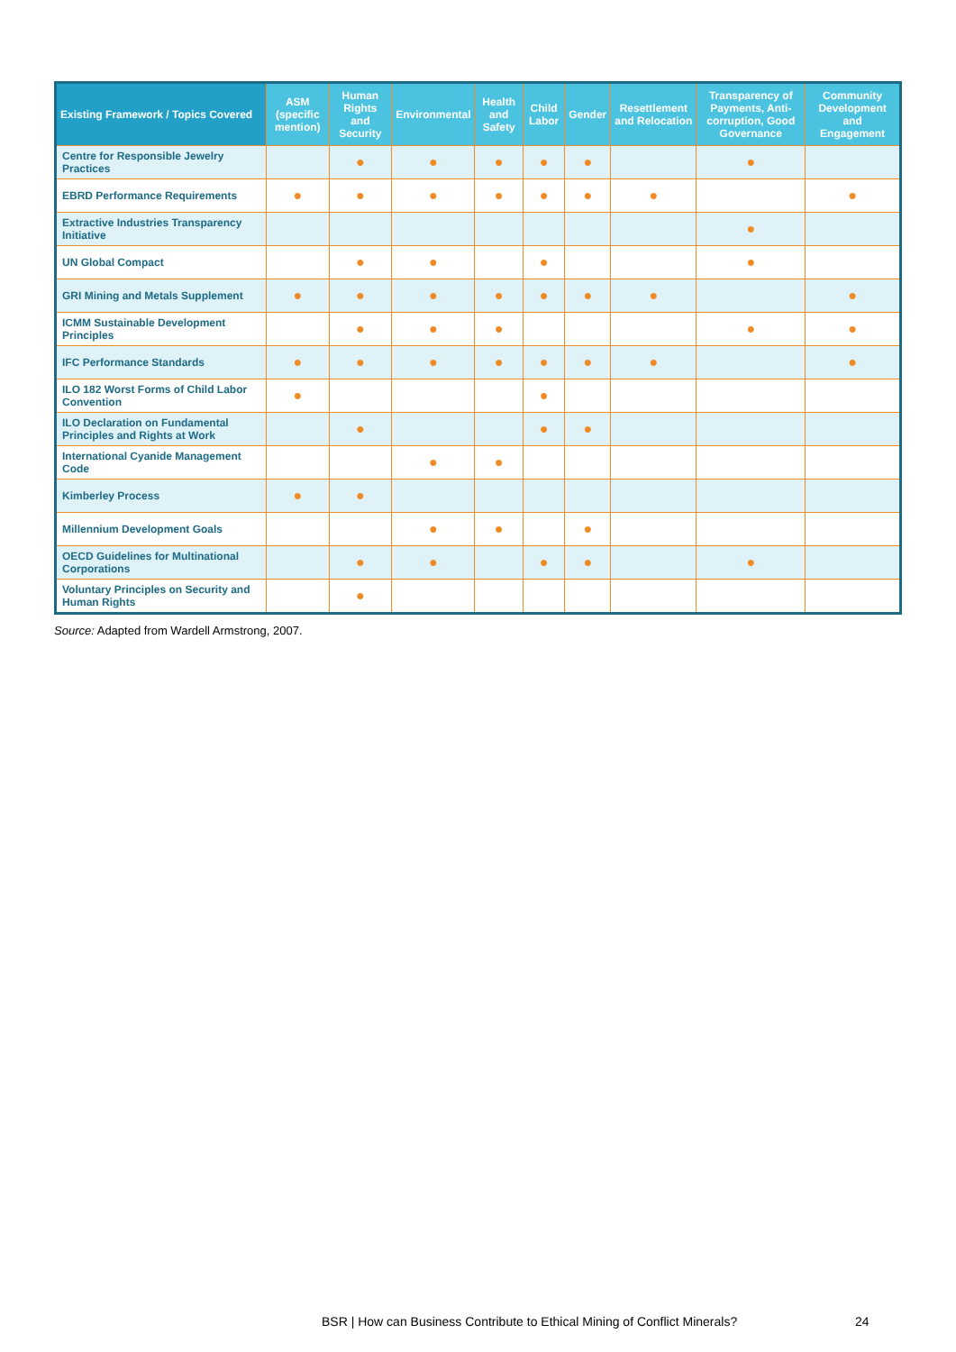| Existing Framework / Topics Covered | ASM (specific mention) | Human Rights and Security | Environmental | Health and Safety | Child Labor | Gender | Resettlement and Relocation | Transparency of Payments, Anti-corruption, Good Governance | Community Development and Engagement |
| --- | --- | --- | --- | --- | --- | --- | --- | --- | --- |
| Centre for Responsible Jewelry Practices | | ● | ● | ● | ● | ● | | ● | |
| EBRD Performance Requirements | ● | ● | ● | ● | ● | ● | ● | | ● |
| Extractive Industries Transparency Initiative | | | | | | | | ● | |
| UN Global Compact | | ● | ● | | ● | | | ● | |
| GRI Mining and Metals Supplement | ● | ● | ● | ● | ● | ● | ● | | ● |
| ICMM Sustainable Development Principles | | ● | ● | ● | | | | ● | ● |
| IFC Performance Standards | ● | ● | ● | ● | ● | ● | ● | | ● |
| ILO 182 Worst Forms of Child Labor Convention | ● | | | | ● | | | | |
| ILO Declaration on Fundamental Principles and Rights at Work | | ● | | | ● | ● | | | |
| International Cyanide Management Code | | | ● | ● | | | | | |
| Kimberley Process | ● | ● | | | | | | | |
| Millennium Development Goals | | | ● | ● | | ● | | | |
| OECD Guidelines for Multinational Corporations | | ● | ● | | ● | ● | | ● | |
| Voluntary Principles on Security and Human Rights | | ● | | | | | | | |
Source: Adapted from Wardell Armstrong, 2007.
BSR | How can Business Contribute to Ethical Mining of Conflict Minerals? 24